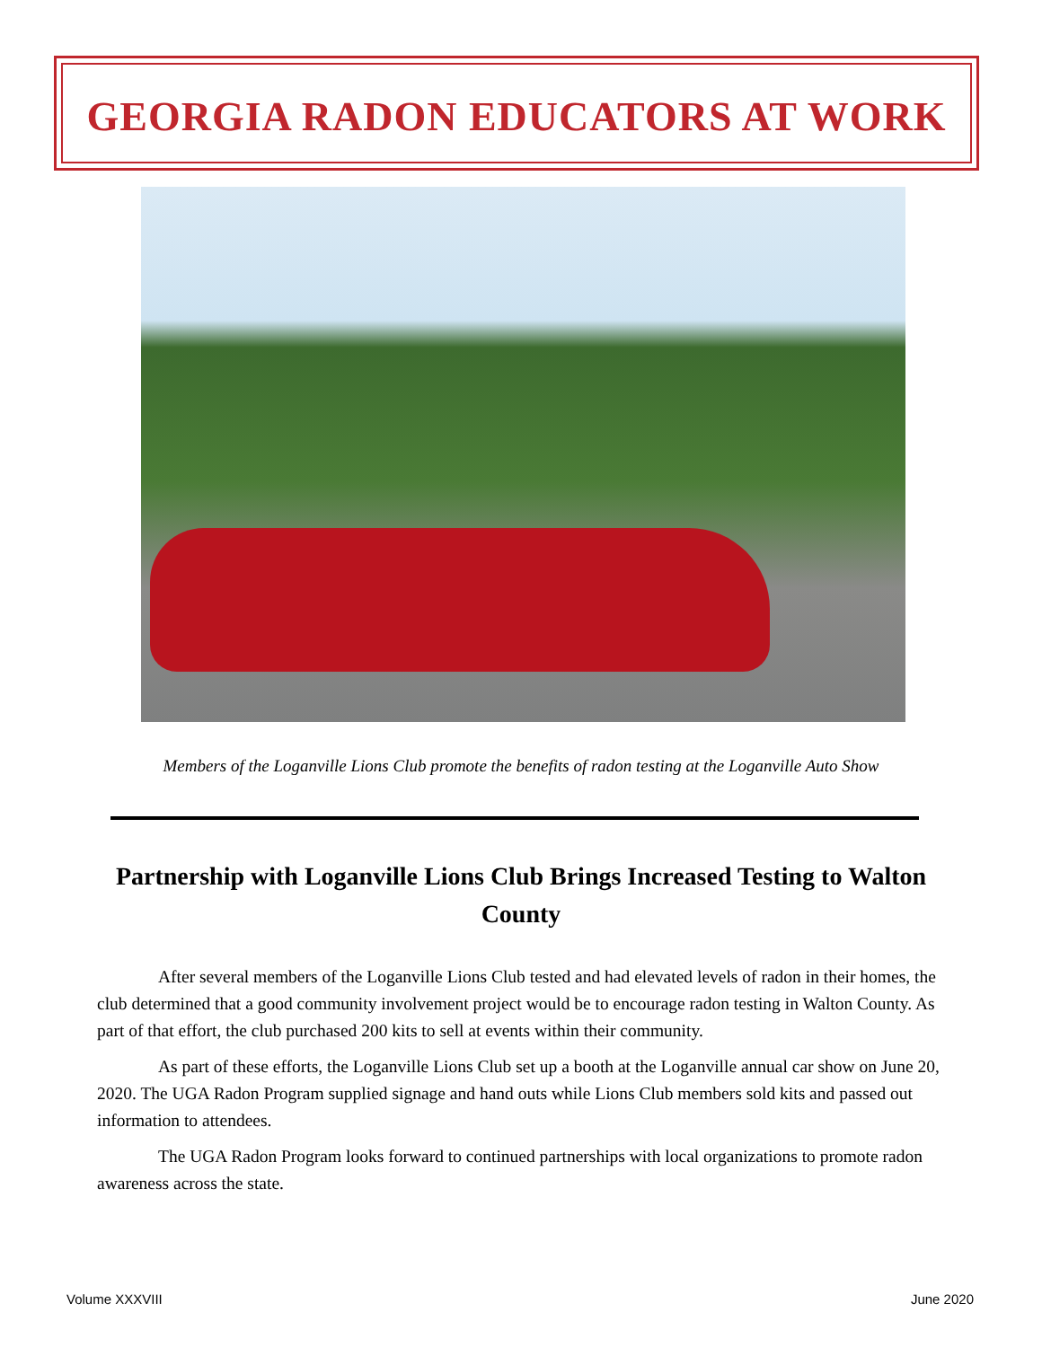GEORGIA RADON EDUCATORS AT WORK
Members of the Loganville Lions Club promote the benefits of radon testing at the Loganville Auto Show
Partnership with Loganville Lions Club Brings Increased Testing to Walton County
After several members of the Loganville Lions Club tested and had elevated levels of radon in their homes, the club determined that a good community involvement project would be to encourage radon testing in Walton County. As part of that effort, the club purchased 200 kits to sell at events within their community.
As part of these efforts, the Loganville Lions Club set up a booth at the Loganville annual car show on June 20, 2020. The UGA Radon Program supplied signage and hand outs while Lions Club members sold kits and passed out information to attendees.
The UGA Radon Program looks forward to continued partnerships with local organizations to promote radon awareness across the state.
Volume XXXVIII June 2020